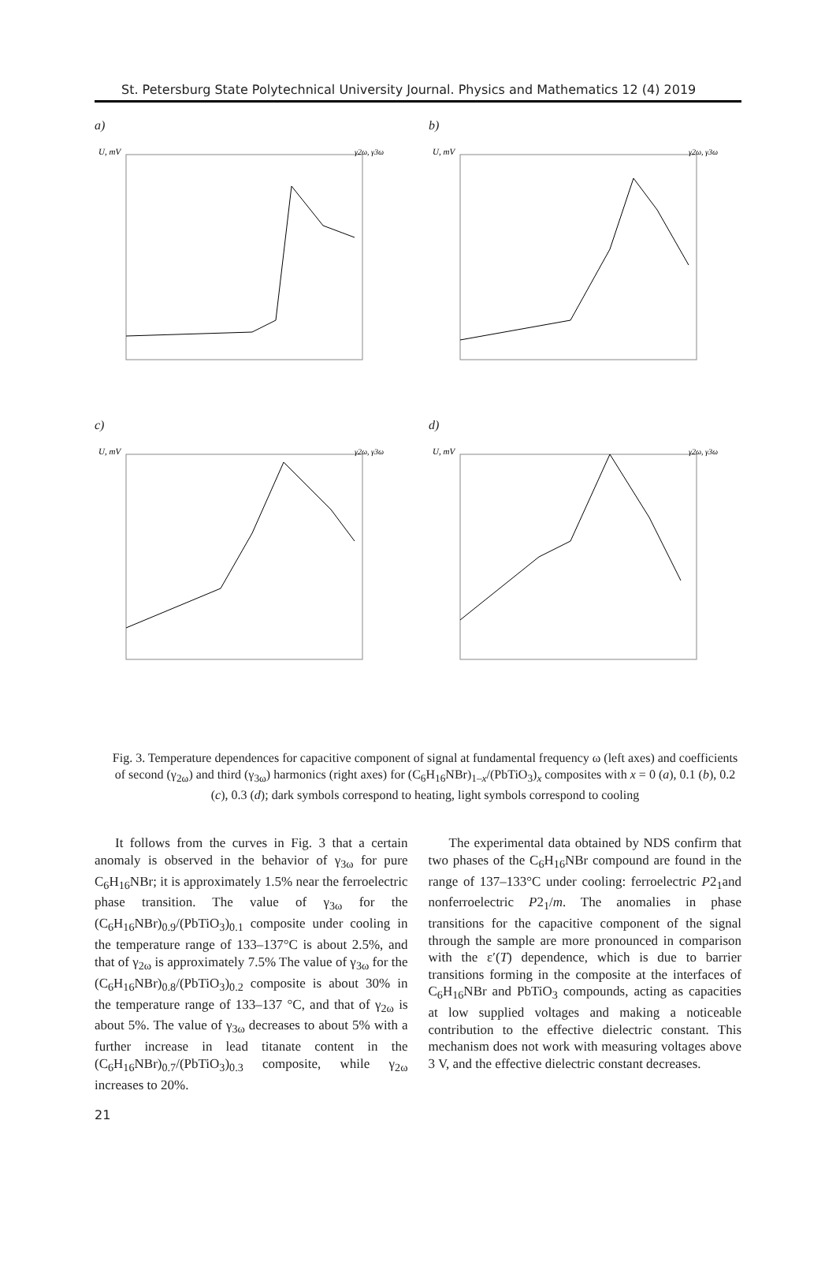St. Petersburg State Polytechnical University Journal. Physics and Mathematics 12 (4) 2019
a)
U, mV
γ2ω, γ3ω
b)
U, mV
γ2ω, γ3ω
c)
U, mV
γ2ω, γ3ω
d)
U, mV
γ2ω, γ3ω
Fig. 3. Temperature dependences for capacitive component of signal at fundamental frequency ω (left axes) and coefficients of second (γ<sub>2ω</sub>) and third (γ<sub>3ω</sub>) harmonics (right axes) for (C<sub>6</sub>H<sub>16</sub>NBr)<sub>1–x</sub>/(PbTiO<sub>3</sub>)<sub>x</sub> composites with x = 0 (a), 0.1 (b), 0.2 (c), 0.3 (d); dark symbols correspond to heating, light symbols correspond to cooling
It follows from the curves in Fig. 3 that a certain anomaly is observed in the behavior of γ<sub>3ω</sub> for pure C<sub>6</sub>H<sub>16</sub>NBr; it is approximately 1.5% near the ferroelectric phase transition. The value of γ<sub>3ω</sub> for the (C<sub>6</sub>H<sub>16</sub>NBr)<sub>0.9</sub>/(PbTiO<sub>3</sub>)<sub>0.1</sub> composite under cooling in the temperature range of 133–137°C is about 2.5%, and that of γ<sub>2ω</sub> is approximately 7.5% The value of γ<sub>3ω</sub> for the (C<sub>6</sub>H<sub>16</sub>NBr)<sub>0.8</sub>/(PbTiO<sub>3</sub>)<sub>0.2</sub> composite is about 30% in the temperature range of 133–137 °C, and that of γ<sub>2ω</sub> is about 5%. The value of γ<sub>3ω</sub> decreases to about 5% with a further increase in lead titanate content in the (C<sub>6</sub>H<sub>16</sub>NBr)<sub>0.7</sub>/(PbTiO<sub>3</sub>)<sub>0.3</sub> composite, while γ<sub>2ω</sub> increases to 20%.
The experimental data obtained by NDS confirm that two phases of the C<sub>6</sub>H<sub>16</sub>NBr compound are found in the range of 137–133°C under cooling: ferroelectric P2<sub>1</sub>and nonferroelectric P2<sub>1</sub>/m. The anomalies in phase transitions for the capacitive component of the signal through the sample are more pronounced in comparison with the ε′(T) dependence, which is due to barrier transitions forming in the composite at the interfaces of C<sub>6</sub>H<sub>16</sub>NBr and PbTiO<sub>3</sub> compounds, acting as capacities at low supplied voltages and making a noticeable contribution to the effective dielectric constant. This mechanism does not work with measuring voltages above 3 V, and the effective dielectric constant decreases.
21